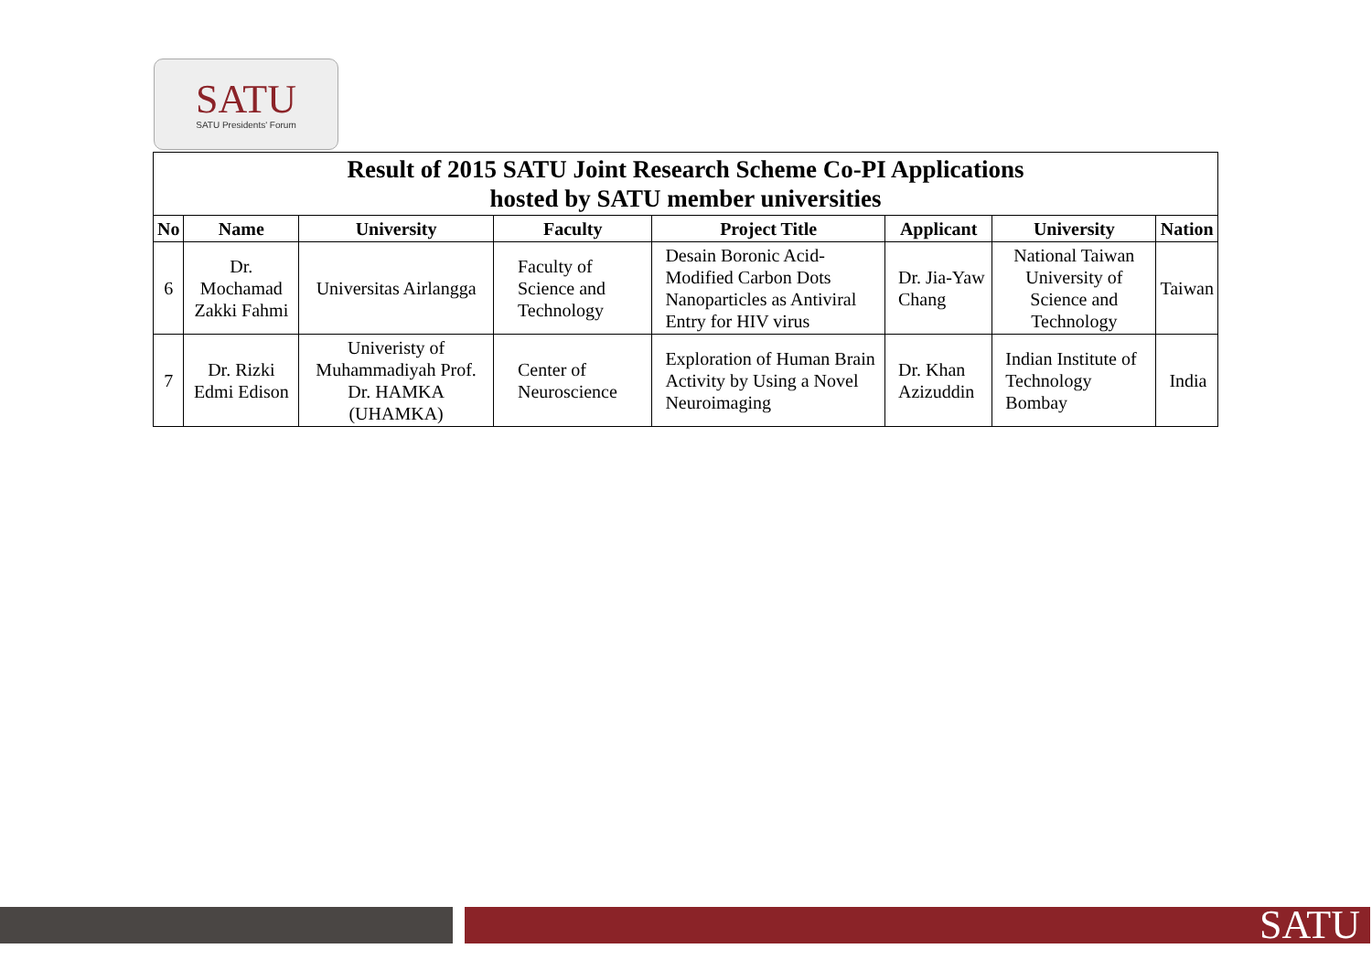SATU
SATU Presidents' Forum
| Result of 2015 SATU Joint Research Scheme Co-PI Applications hosted by SATU member universities | | | | | | | |
| --- | --- | --- | --- | --- | --- | --- | --- |
| No | Name | University | Faculty | Project Title | Applicant | University | Nation |
| 6 | Dr. Mochamad Zakki Fahmi | Universitas Airlangga | Faculty of Science and Technology | Desain Boronic Acid-Modified Carbon Dots Nanoparticles as Antiviral Entry for HIV virus | Dr. Jia-Yaw Chang | National Taiwan University of Science and Technology | Taiwan |
| 7 | Dr. Rizki Edmi Edison | Univeristy of Muhammadiyah Prof. Dr. HAMKA (UHAMKA) | Center of Neuroscience | Exploration of Human Brain Activity by Using a Novel Neuroimaging | Dr. Khan Azizuddin | Indian Institute of Technology Bombay | India |
SATU